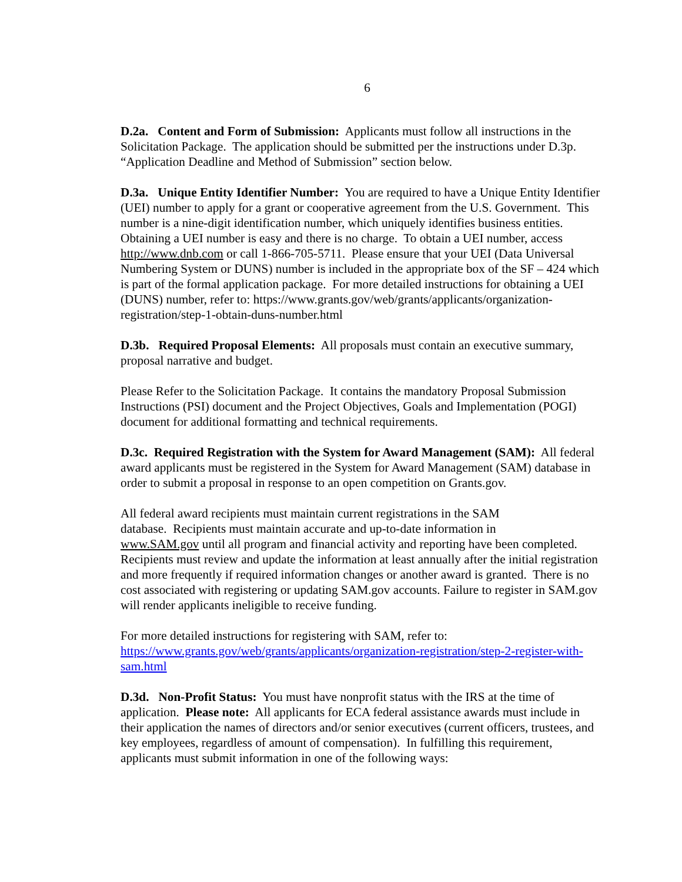6
D.2a. Content and Form of Submission: Applicants must follow all instructions in the Solicitation Package. The application should be submitted per the instructions under D.3p. “Application Deadline and Method of Submission” section below.
D.3a. Unique Entity Identifier Number: You are required to have a Unique Entity Identifier (UEI) number to apply for a grant or cooperative agreement from the U.S. Government. This number is a nine-digit identification number, which uniquely identifies business entities. Obtaining a UEI number is easy and there is no charge. To obtain a UEI number, access http://www.dnb.com or call 1-866-705-5711. Please ensure that your UEI (Data Universal Numbering System or DUNS) number is included in the appropriate box of the SF – 424 which is part of the formal application package. For more detailed instructions for obtaining a UEI (DUNS) number, refer to: https://www.grants.gov/web/grants/applicants/organization-registration/step-1-obtain-duns-number.html
D.3b. Required Proposal Elements: All proposals must contain an executive summary, proposal narrative and budget.
Please Refer to the Solicitation Package. It contains the mandatory Proposal Submission Instructions (PSI) document and the Project Objectives, Goals and Implementation (POGI) document for additional formatting and technical requirements.
D.3c. Required Registration with the System for Award Management (SAM): All federal award applicants must be registered in the System for Award Management (SAM) database in order to submit a proposal in response to an open competition on Grants.gov.
All federal award recipients must maintain current registrations in the SAM
database. Recipients must maintain accurate and up-to-date information in
www.SAM.gov until all program and financial activity and reporting have been completed. Recipients must review and update the information at least annually after the initial registration and more frequently if required information changes or another award is granted. There is no cost associated with registering or updating SAM.gov accounts. Failure to register in SAM.gov will render applicants ineligible to receive funding.
For more detailed instructions for registering with SAM, refer to:
https://www.grants.gov/web/grants/applicants/organization-registration/step-2-register-with-sam.html
D.3d. Non-Profit Status: You must have nonprofit status with the IRS at the time of application. Please note: All applicants for ECA federal assistance awards must include in their application the names of directors and/or senior executives (current officers, trustees, and key employees, regardless of amount of compensation). In fulfilling this requirement, applicants must submit information in one of the following ways: